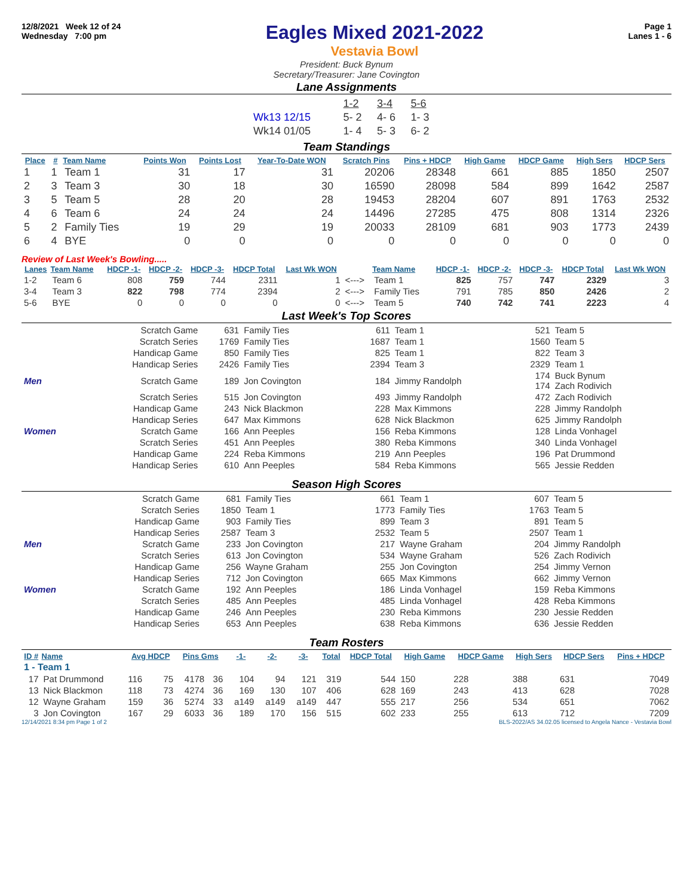12/8/2021 Week 12 of 24
Wednesday 7:00 pm
Eagles Mixed 2021-2022
Vestavia Bowl
Page 1
Lanes 1 - 6
President: Buck Bynum
Secretary/Treasurer: Jane Covington
Lane Assignments
| | 1-2 | 3-4 | 5-6 |
| Wk13 12/15 | 5- 2 | 4- 6 | 1- 3 |
| Wk14 01/05 | 1- 4 | 5- 3 | 6- 2 |
Team Standings
| Place | # | Team Name | Points Won | Points Lost | Year-To-Date WON | Scratch Pins | Pins + HDCP | High Game | HDCP Game | High Sers | HDCP Sers |
| --- | --- | --- | --- | --- | --- | --- | --- | --- | --- | --- | --- |
| 1 | 1 | Team 1 | 31 | 17 | 31 | 20206 | 28348 | 661 | 885 | 1850 | 2507 |
| 2 | 3 | Team 3 | 30 | 18 | 30 | 16590 | 28098 | 584 | 899 | 1642 | 2587 |
| 3 | 5 | Team 5 | 28 | 20 | 28 | 19453 | 28204 | 607 | 891 | 1763 | 2532 |
| 4 | 6 | Team 6 | 24 | 24 | 24 | 14496 | 27285 | 475 | 808 | 1314 | 2326 |
| 5 | 2 | Family Ties | 19 | 29 | 19 | 20033 | 28109 | 681 | 903 | 1773 | 2439 |
| 6 | 4 | BYE | 0 | 0 | 0 | 0 | 0 | 0 | 0 | 0 | 0 |
Review of Last Week's Bowling.....
| Lanes | Team Name | HDCP -1- | HDCP -2- | HDCP -3- | HDCP Total | Last Wk WON | | Team Name | HDCP -1- | HDCP -2- | HDCP -3- | HDCP Total | Last Wk WON |
| --- | --- | --- | --- | --- | --- | --- | --- | --- | --- | --- | --- | --- | --- |
| 1-2 | Team 6 | 808 | 759 | 744 | 2311 | 1 | <---> | Team 1 | 825 | 757 | 747 | 2329 | 3 |
| 3-4 | Team 3 | 822 | 798 | 774 | 2394 | 2 | <---> | Family Ties | 791 | 785 | 850 | 2426 | 2 |
| 5-6 | BYE | 0 | 0 | 0 | 0 | 0 | <---> | Team 5 | 740 | 742 | 741 | 2223 | 4 |
Last Week's Top Scores
| | Scratch Game | 631 | Family Ties | 611 | Team 1 | 521 | Team 5 |
| | Scratch Series | 1769 | Family Ties | 1687 | Team 1 | 1560 | Team 5 |
| | Handicap Game | 850 | Family Ties | 825 | Team 1 | 822 | Team 3 |
| | Handicap Series | 2426 | Family Ties | 2394 | Team 3 | 2329 | Team 1 |
| Men | Scratch Game | 189 | Jon Covington | 184 | Jimmy Randolph | 174 174 | Buck Bynum Zach Rodivich |
| | Scratch Series | 515 | Jon Covington | 493 | Jimmy Randolph | 472 | Zach Rodivich |
| | Handicap Game | 243 | Nick Blackmon | 228 | Max Kimmons | 228 | Jimmy Randolph |
| | Handicap Series | 647 | Max Kimmons | 628 | Nick Blackmon | 625 | Jimmy Randolph |
| Women | Scratch Game | 166 | Ann Peeples | 156 | Reba Kimmons | 128 | Linda Vonhagel |
| | Scratch Series | 451 | Ann Peeples | 380 | Reba Kimmons | 340 | Linda Vonhagel |
| | Handicap Game | 224 | Reba Kimmons | 219 | Ann Peeples | 196 | Pat Drummond |
| | Handicap Series | 610 | Ann Peeples | 584 | Reba Kimmons | 565 | Jessie Redden |
Season High Scores
| | Scratch Game | 681 | Family Ties | 661 | Team 1 | 607 | Team 5 |
| | Scratch Series | 1850 | Team 1 | 1773 | Family Ties | 1763 | Team 5 |
| | Handicap Game | 903 | Family Ties | 899 | Team 3 | 891 | Team 5 |
| | Handicap Series | 2587 | Team 3 | 2532 | Team 5 | 2507 | Team 1 |
| Men | Scratch Game | 233 | Jon Covington | 217 | Wayne Graham | 204 | Jimmy Randolph |
| | Scratch Series | 613 | Jon Covington | 534 | Wayne Graham | 526 | Zach Rodivich |
| | Handicap Game | 256 | Wayne Graham | 255 | Jon Covington | 254 | Jimmy Vernon |
| | Handicap Series | 712 | Jon Covington | 665 | Max Kimmons | 662 | Jimmy Vernon |
| Women | Scratch Game | 192 | Ann Peeples | 186 | Linda Vonhagel | 159 | Reba Kimmons |
| | Scratch Series | 485 | Ann Peeples | 485 | Linda Vonhagel | 428 | Reba Kimmons |
| | Handicap Game | 246 | Ann Peeples | 230 | Reba Kimmons | 230 | Jessie Redden |
| | Handicap Series | 653 | Ann Peeples | 638 | Reba Kimmons | 636 | Jessie Redden |
Team Rosters
| ID # | Name | Avg HDCP | | Pins Gms | | -1- | -2- | -3- | Total | HDCP Total | High Game | HDCP Game | High Sers | HDCP Sers | Pins + HDCP |
| --- | --- | --- | --- | --- | --- | --- | --- | --- | --- | --- | --- | --- | --- | --- | --- |
| 1 - Team 1 | | | | | | | | | | | | | | | |
| 17 | Pat Drummond | 116 | 75 | 4178 | 36 | 104 | 94 | 121 | 319 | 544 | 150 | 228 | 388 | 631 | 7049 |
| 13 | Nick Blackmon | 118 | 73 | 4274 | 36 | 169 | 130 | 107 | 406 | 628 | 169 | 243 | 413 | 628 | 7028 |
| 12 | Wayne Graham | 159 | 36 | 5274 | 33 | a149 | a149 | a149 | 447 | 555 | 217 | 256 | 534 | 651 | 7062 |
| 3 | Jon Covington | 167 | 29 | 6033 | 36 | 189 | 170 | 156 | 515 | 602 | 233 | 255 | 613 | 712 | 7209 |
12/14/2021 8:34 pm Page 1 of 2 BLS-2022/AS 34.02.05 licensed to Angela Nance - Vestavia Bowl